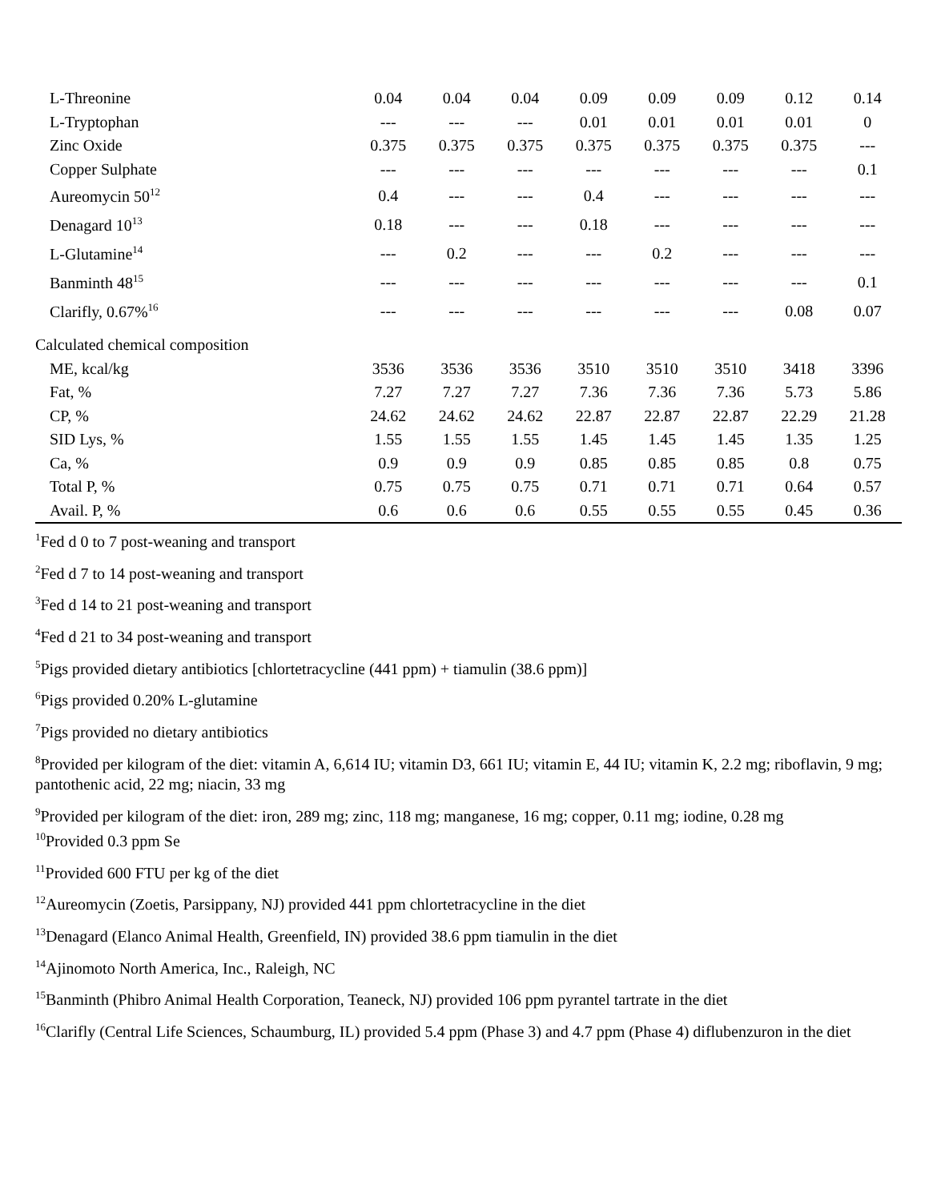| L-Threonine | 0.04 | 0.04 | 0.04 | 0.09 | 0.09 | 0.09 | 0.12 | 0.14 |
| L-Tryptophan | --- | --- | --- | 0.01 | 0.01 | 0.01 | 0.01 | 0 |
| Zinc Oxide | 0.375 | 0.375 | 0.375 | 0.375 | 0.375 | 0.375 | 0.375 | --- |
| Copper Sulphate | --- | --- | --- | --- | --- | --- | --- | 0.1 |
| Aureomycin 50<sup>12</sup> | 0.4 | --- | --- | 0.4 | --- | --- | --- | --- |
| Denagard 10<sup>13</sup> | 0.18 | --- | --- | 0.18 | --- | --- | --- | --- |
| L-Glutamine<sup>14</sup> | --- | 0.2 | --- | --- | 0.2 | --- | --- | --- |
| Banminth 48<sup>15</sup> | --- | --- | --- | --- | --- | --- | --- | 0.1 |
| Clarifly, 0.67%<sup>16</sup> | --- | --- | --- | --- | --- | --- | 0.08 | 0.07 |
| Calculated chemical composition | | | | | | | | |
| ME, kcal/kg | 3536 | 3536 | 3536 | 3510 | 3510 | 3510 | 3418 | 3396 |
| Fat, % | 7.27 | 7.27 | 7.27 | 7.36 | 7.36 | 7.36 | 5.73 | 5.86 |
| CP, % | 24.62 | 24.62 | 24.62 | 22.87 | 22.87 | 22.87 | 22.29 | 21.28 |
| SID Lys, % | 1.55 | 1.55 | 1.55 | 1.45 | 1.45 | 1.45 | 1.35 | 1.25 |
| Ca, % | 0.9 | 0.9 | 0.9 | 0.85 | 0.85 | 0.85 | 0.8 | 0.75 |
| Total P, % | 0.75 | 0.75 | 0.75 | 0.71 | 0.71 | 0.71 | 0.64 | 0.57 |
| Avail. P, % | 0.6 | 0.6 | 0.6 | 0.55 | 0.55 | 0.55 | 0.45 | 0.36 |
<sup>1</sup> Fed d 0 to 7 post-weaning and transport
<sup>2</sup> Fed d 7 to 14 post-weaning and transport
<sup>3</sup> Fed d 14 to 21 post-weaning and transport
<sup>4</sup> Fed d 21 to 34 post-weaning and transport
<sup>5</sup> Pigs provided dietary antibiotics [chlortetracycline (441 ppm) + tiamulin (38.6 ppm)]
<sup>6</sup> Pigs provided 0.20% L-glutamine
<sup>7</sup> Pigs provided no dietary antibiotics
<sup>8</sup> Provided per kilogram of the diet: vitamin A, 6,614 IU; vitamin D3, 661 IU; vitamin E, 44 IU; vitamin K, 2.2 mg; riboflavin, 9 mg; pantothenic acid, 22 mg; niacin, 33 mg
<sup>9</sup> Provided per kilogram of the diet: iron, 289 mg; zinc, 118 mg; manganese, 16 mg; copper, 0.11 mg; iodine, 0.28 mg
<sup>10</sup> Provided 0.3 ppm Se
<sup>11</sup> Provided 600 FTU per kg of the diet
<sup>12</sup> Aureomycin (Zoetis, Parsippany, NJ) provided 441 ppm chlortetracycline in the diet
<sup>13</sup> Denagard (Elanco Animal Health, Greenfield, IN) provided 38.6 ppm tiamulin in the diet
<sup>14</sup> Ajinomoto North America, Inc., Raleigh, NC
<sup>15</sup> Banminth (Phibro Animal Health Corporation, Teaneck, NJ) provided 106 ppm pyrantel tartrate in the diet
<sup>16</sup> Clarifly (Central Life Sciences, Schaumburg, IL) provided 5.4 ppm (Phase 3) and 4.7 ppm (Phase 4) diflubenzuron in the diet